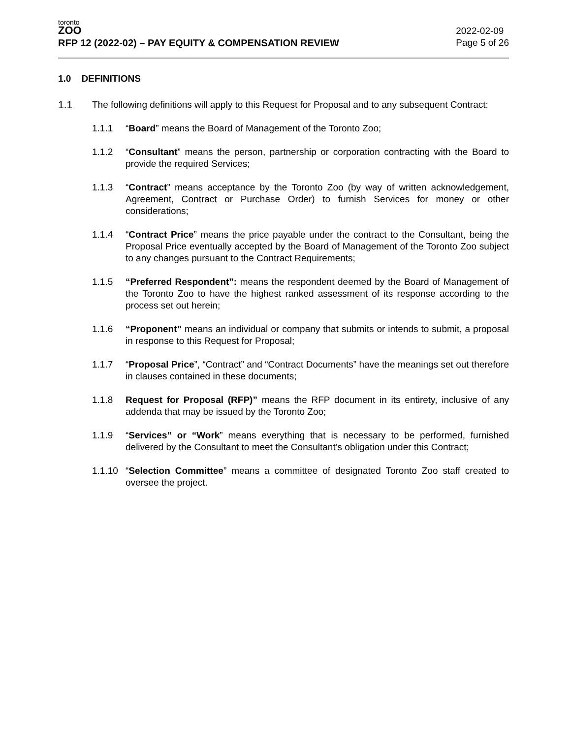toronto
ZOO
RFP 12 (2022-02) – PAY EQUITY & COMPENSATION REVIEW
2022-02-09
Page 5 of 26
1.0 DEFINITIONS
1.1 The following definitions will apply to this Request for Proposal and to any subsequent Contract:
1.1.1 “Board” means the Board of Management of the Toronto Zoo;
1.1.2 “Consultant” means the person, partnership or corporation contracting with the Board to provide the required Services;
1.1.3 “Contract” means acceptance by the Toronto Zoo (by way of written acknowledgement, Agreement, Contract or Purchase Order) to furnish Services for money or other considerations;
1.1.4 “Contract Price” means the price payable under the contract to the Consultant, being the Proposal Price eventually accepted by the Board of Management of the Toronto Zoo subject to any changes pursuant to the Contract Requirements;
1.1.5 “Preferred Respondent”: means the respondent deemed by the Board of Management of the Toronto Zoo to have the highest ranked assessment of its response according to the process set out herein;
1.1.6 “Proponent” means an individual or company that submits or intends to submit, a proposal in response to this Request for Proposal;
1.1.7 “Proposal Price”, “Contract” and “Contract Documents” have the meanings set out therefore in clauses contained in these documents;
1.1.8 Request for Proposal (RFP)” means the RFP document in its entirety, inclusive of any addenda that may be issued by the Toronto Zoo;
1.1.9 “Services” or “Work” means everything that is necessary to be performed, furnished delivered by the Consultant to meet the Consultant’s obligation under this Contract;
1.1.10
“Selection Committee” means a committee of designated Toronto Zoo staff created to oversee the project.